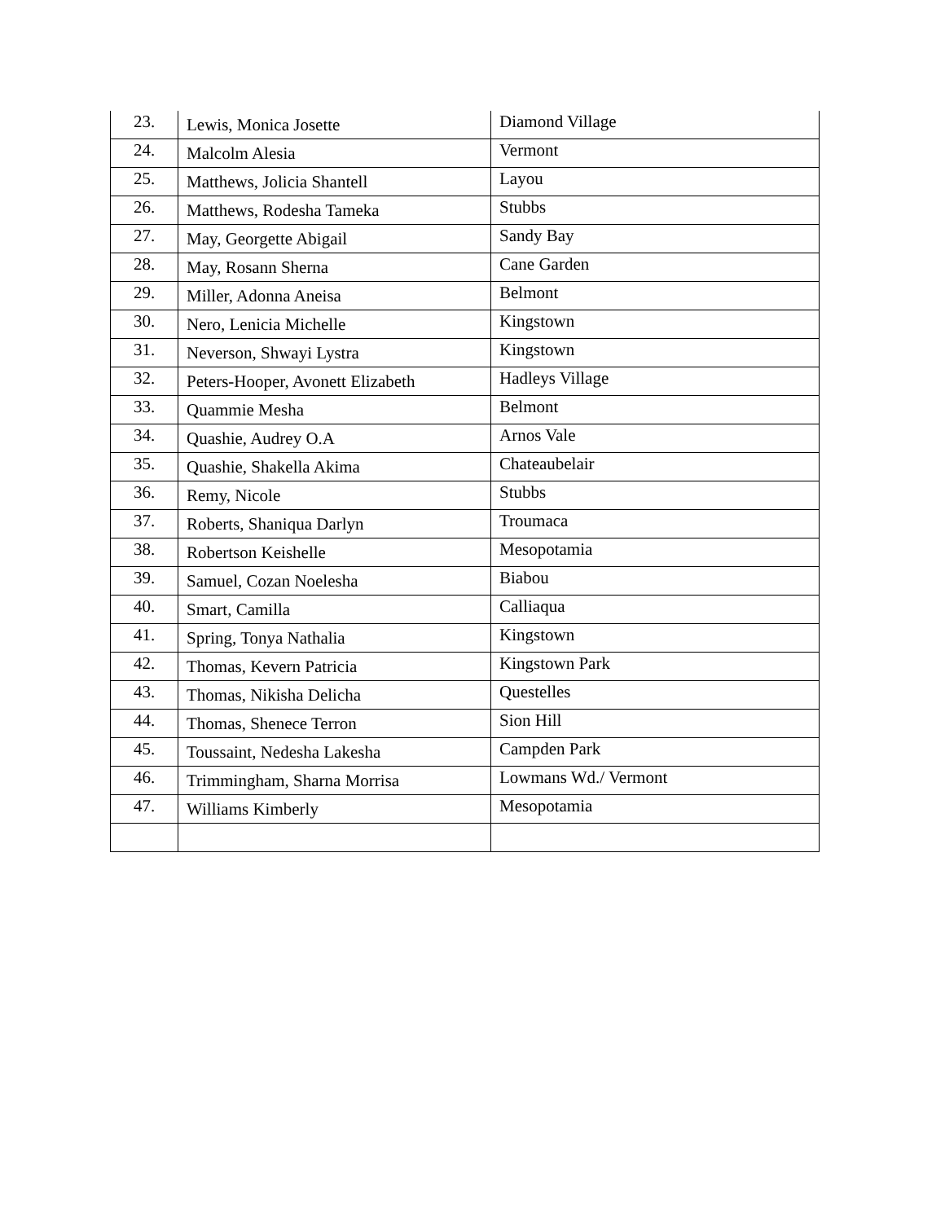| 23. | Lewis, Monica Josette | Diamond Village |
| 24. | Malcolm Alesia | Vermont |
| 25. | Matthews, Jolicia Shantell | Layou |
| 26. | Matthews, Rodesha Tameka | Stubbs |
| 27. | May, Georgette Abigail | Sandy Bay |
| 28. | May, Rosann Sherna | Cane Garden |
| 29. | Miller, Adonna Aneisa | Belmont |
| 30. | Nero, Lenicia Michelle | Kingstown |
| 31. | Neverson, Shwayi Lystra | Kingstown |
| 32. | Peters-Hooper, Avonett Elizabeth | Hadleys Village |
| 33. | Quammie Mesha | Belmont |
| 34. | Quashie, Audrey O.A | Arnos Vale |
| 35. | Quashie, Shakella Akima | Chateaubelair |
| 36. | Remy, Nicole | Stubbs |
| 37. | Roberts, Shaniqua Darlyn | Troumaca |
| 38. | Robertson Keishelle | Mesopotamia |
| 39. | Samuel, Cozan Noelesha | Biabou |
| 40. | Smart, Camilla | Calliaqua |
| 41. | Spring, Tonya Nathalia | Kingstown |
| 42. | Thomas, Kevern Patricia | Kingstown Park |
| 43. | Thomas, Nikisha Delicha | Questelles |
| 44. | Thomas, Shenece Terron | Sion Hill |
| 45. | Toussaint, Nedesha Lakesha | Campden Park |
| 46. | Trimmingham, Sharna Morrisa | Lowmans Wd./ Vermont |
| 47. | Williams Kimberly | Mesopotamia |